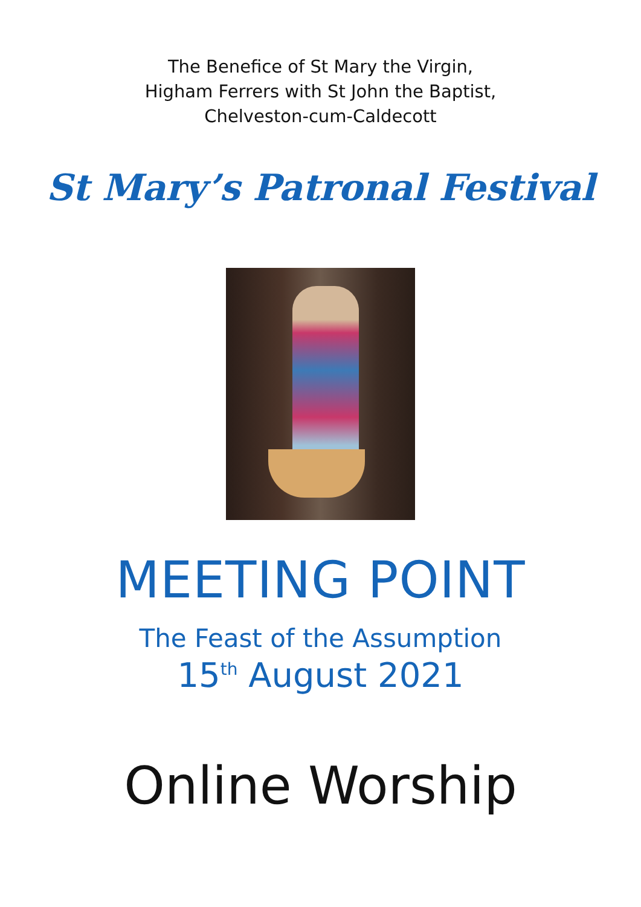The Benefice of St Mary the Virgin,
Higham Ferrers with St John the Baptist,
Chelveston-cum-Caldecott
St Mary’s Patronal Festival
MEETING POINT
The Feast of the Assumption
15<sup>th</sup> August 2021
Online Worship